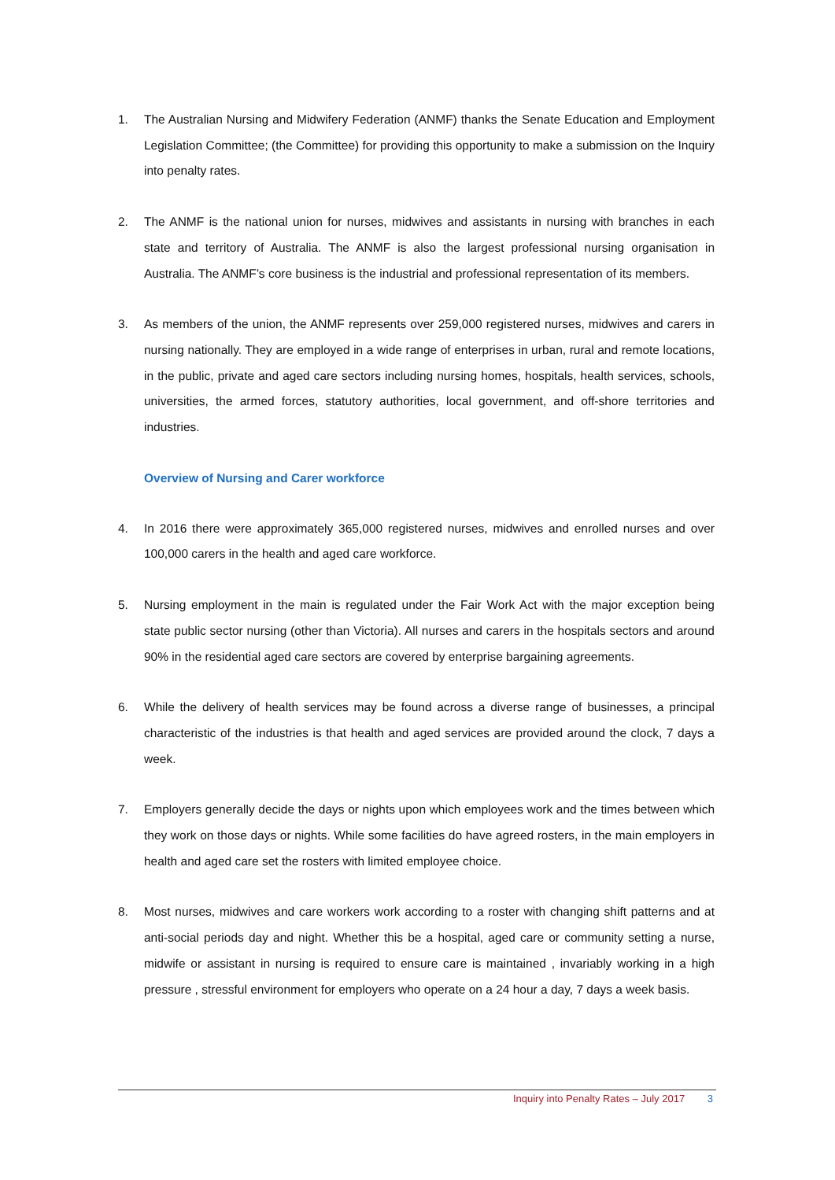1. The Australian Nursing and Midwifery Federation (ANMF) thanks the Senate Education and Employment Legislation Committee; (the Committee) for providing this opportunity to make a submission on the Inquiry into penalty rates.
2. The ANMF is the national union for nurses, midwives and assistants in nursing with branches in each state and territory of Australia. The ANMF is also the largest professional nursing organisation in Australia. The ANMF’s core business is the industrial and professional representation of its members.
3. As members of the union, the ANMF represents over 259,000 registered nurses, midwives and carers in nursing nationally. They are employed in a wide range of enterprises in urban, rural and remote locations, in the public, private and aged care sectors including nursing homes, hospitals, health services, schools, universities, the armed forces, statutory authorities, local government, and off-shore territories and industries.
Overview of Nursing and Carer workforce
4. In 2016 there were approximately 365,000 registered nurses, midwives and enrolled nurses and over 100,000 carers in the health and aged care workforce.
5. Nursing employment in the main is regulated under the Fair Work Act with the major exception being state public sector nursing (other than Victoria). All nurses and carers in the hospitals sectors and around 90% in the residential aged care sectors are covered by enterprise bargaining agreements.
6. While the delivery of health services may be found across a diverse range of businesses, a principal characteristic of the industries is that health and aged services are provided around the clock, 7 days a week.
7. Employers generally decide the days or nights upon which employees work and the times between which they work on those days or nights. While some facilities do have agreed rosters, in the main employers in health and aged care set the rosters with limited employee choice.
8. Most nurses, midwives and care workers work according to a roster with changing shift patterns and at anti-social periods day and night. Whether this be a hospital, aged care or community setting a nurse, midwife or assistant in nursing is required to ensure care is maintained , invariably working in a high pressure , stressful environment for employers who operate on a 24 hour a day, 7 days a week basis.
Inquiry into Penalty Rates – July 2017 3